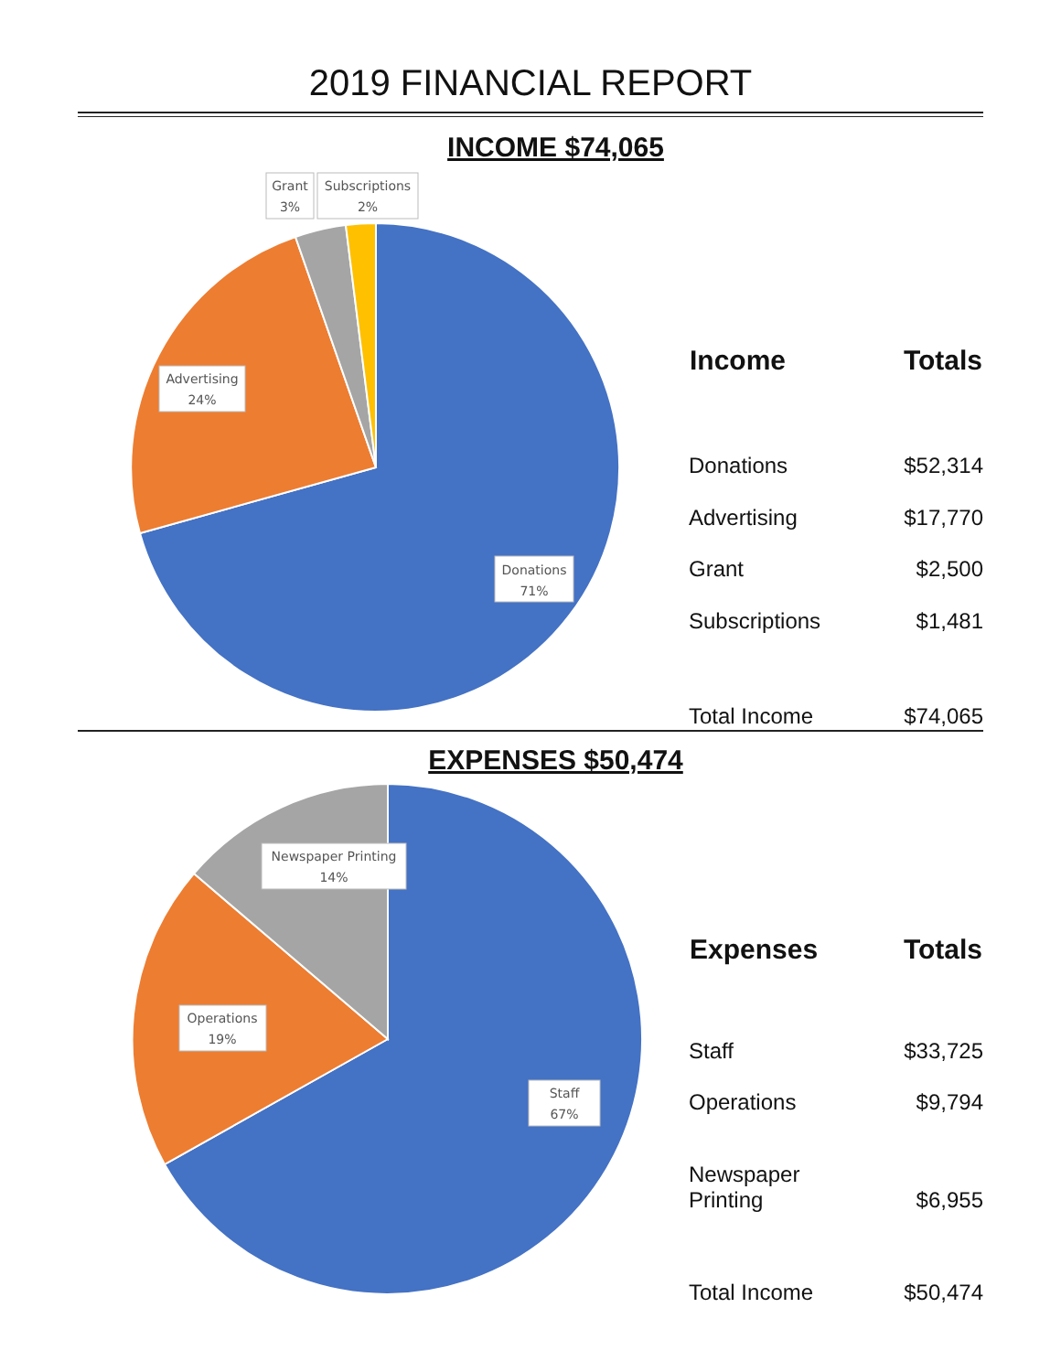2019 FINANCIAL REPORT
INCOME $74,065
Donations
71%
Advertising
24%
Grant
3%
Subscriptions
2%
| Income | Totals |
| --- | --- |
| Donations | $52,314 |
| Advertising | $17,770 |
| Grant | $2,500 |
| Subscriptions | $1,481 |
| Total Income | $74,065 |
EXPENSES $50,474
Staff
67%
Operations
19%
Newspaper Printing
14%
| Expenses | Totals |
| --- | --- |
| Staff | $33,725 |
| Operations | $9,794 |
| Newspaper Printing | $6,955 |
| Total Income | $50,474 |